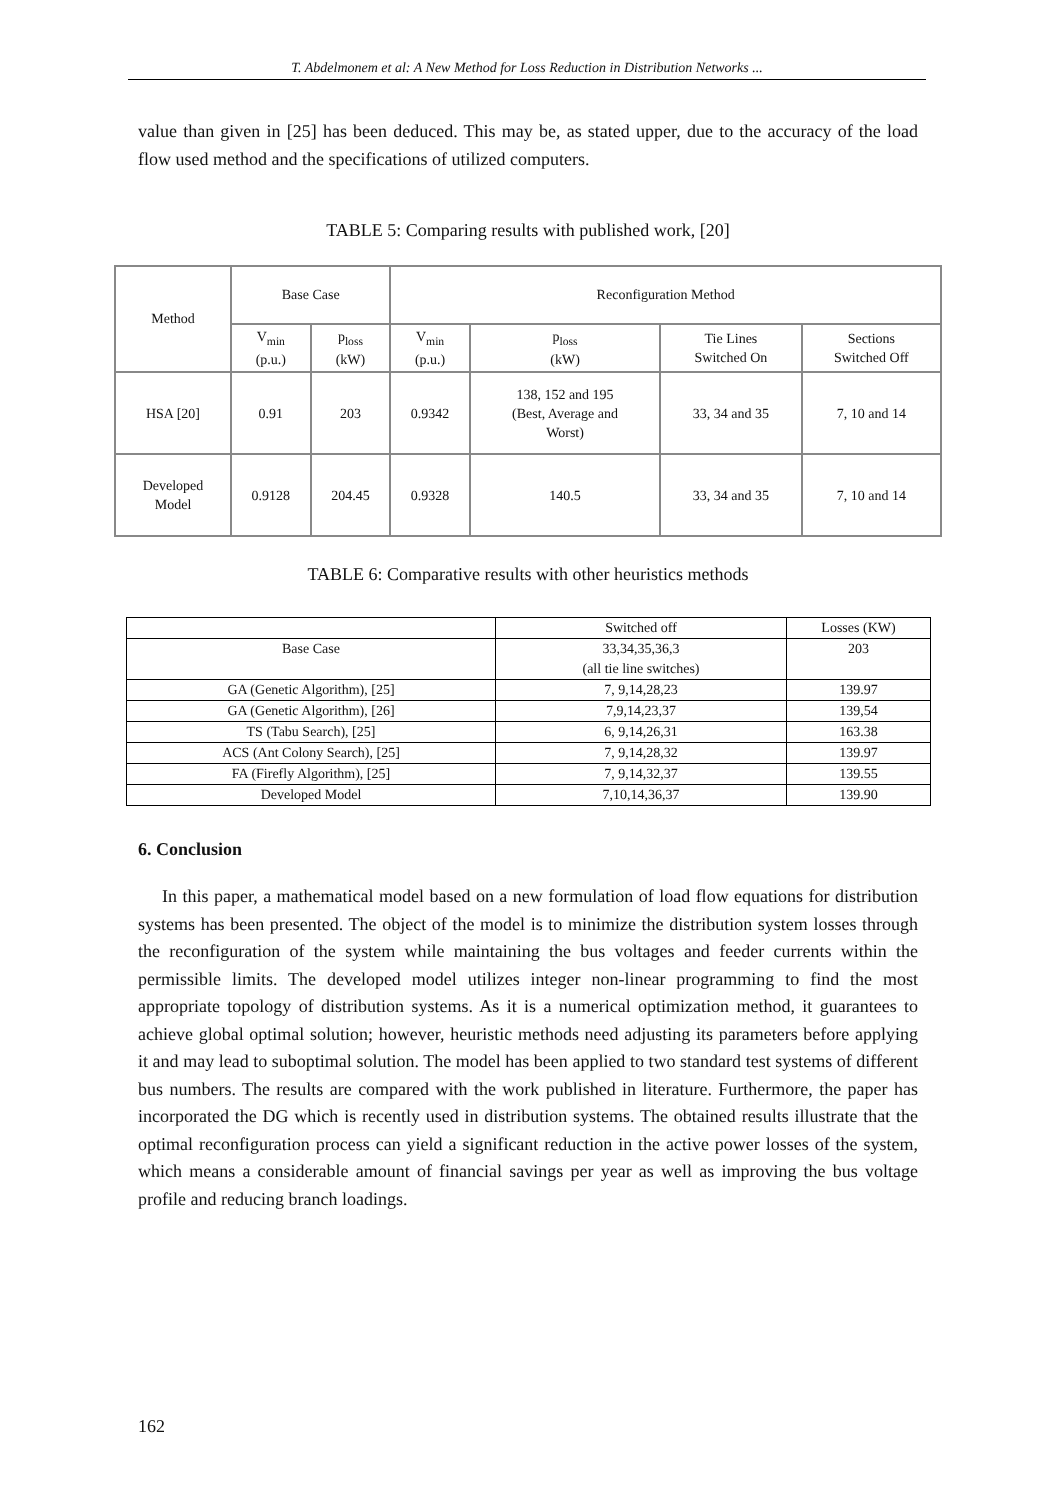T. Abdelmonem et al: A New Method for Loss Reduction in Distribution Networks ...
value than given in [25] has been deduced. This may be, as stated upper, due to the accuracy of the load flow used method and the specifications of utilized computers.
TABLE 5: Comparing results with published work, [20]
| Method | Base Case | | Reconfiguration Method | | | |
| | V<sub>min</sub> (p.u.) | p<sub>loss</sub> (kW) | V<sub>min</sub> (p.u.) | p<sub>loss</sub> (kW) | Tie Lines Switched On | Sections Switched Off |
| HSA [20] | 0.91 | 203 | 0.9342 | 138, 152 and 195 (Best, Average and Worst) | 33, 34 and 35 | 7, 10 and 14 |
| Developed Model | 0.9128 | 204.45 | 0.9328 | 140.5 | 33, 34 and 35 | 7, 10 and 14 |
TABLE 6: Comparative results with other heuristics methods
| | Switched off | Losses (KW) |
| Base Case | 33,34,35,36,3 (all tie line switches) | 203 |
| GA (Genetic Algorithm), [25] | 7, 9,14,28,23 | 139.97 |
| GA (Genetic Algorithm), [26] | 7,9,14,23,37 | 139,54 |
| TS (Tabu Search), [25] | 6, 9,14,26,31 | 163.38 |
| ACS (Ant Colony Search), [25] | 7, 9,14,28,32 | 139.97 |
| FA (Firefly Algorithm), [25] | 7, 9,14,32,37 | 139.55 |
| Developed Model | 7,10,14,36,37 | 139.90 |
6. Conclusion
In this paper, a mathematical model based on a new formulation of load flow equations for distribution systems has been presented. The object of the model is to minimize the distribution system losses through the reconfiguration of the system while maintaining the bus voltages and feeder currents within the permissible limits. The developed model utilizes integer non-linear programming to find the most appropriate topology of distribution systems. As it is a numerical optimization method, it guarantees to achieve global optimal solution; however, heuristic methods need adjusting its parameters before applying it and may lead to suboptimal solution. The model has been applied to two standard test systems of different bus numbers. The results are compared with the work published in literature. Furthermore, the paper has incorporated the DG which is recently used in distribution systems. The obtained results illustrate that the optimal reconfiguration process can yield a significant reduction in the active power losses of the system, which means a considerable amount of financial savings per year as well as improving the bus voltage profile and reducing branch loadings.
162